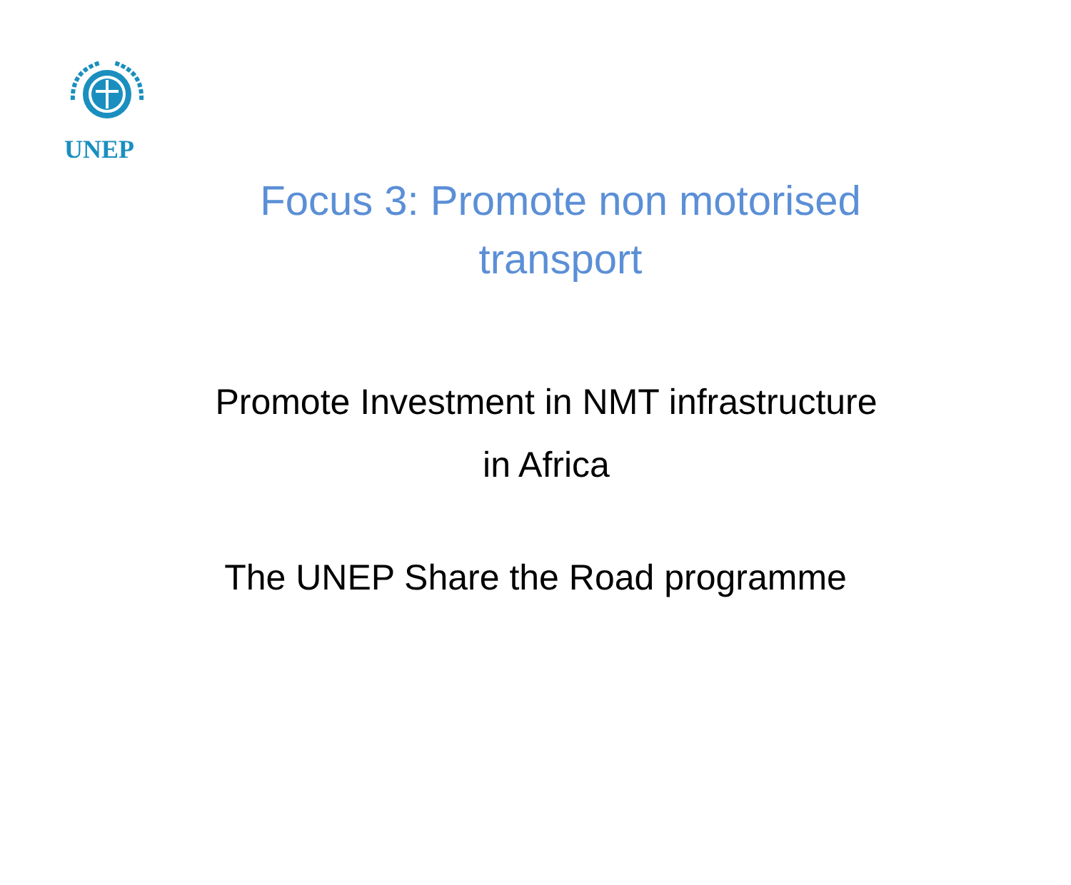UNEP
Focus 3: Promote non motorised
transport
Promote Investment in NMT infrastructure
in Africa
The UNEP Share the Road programme